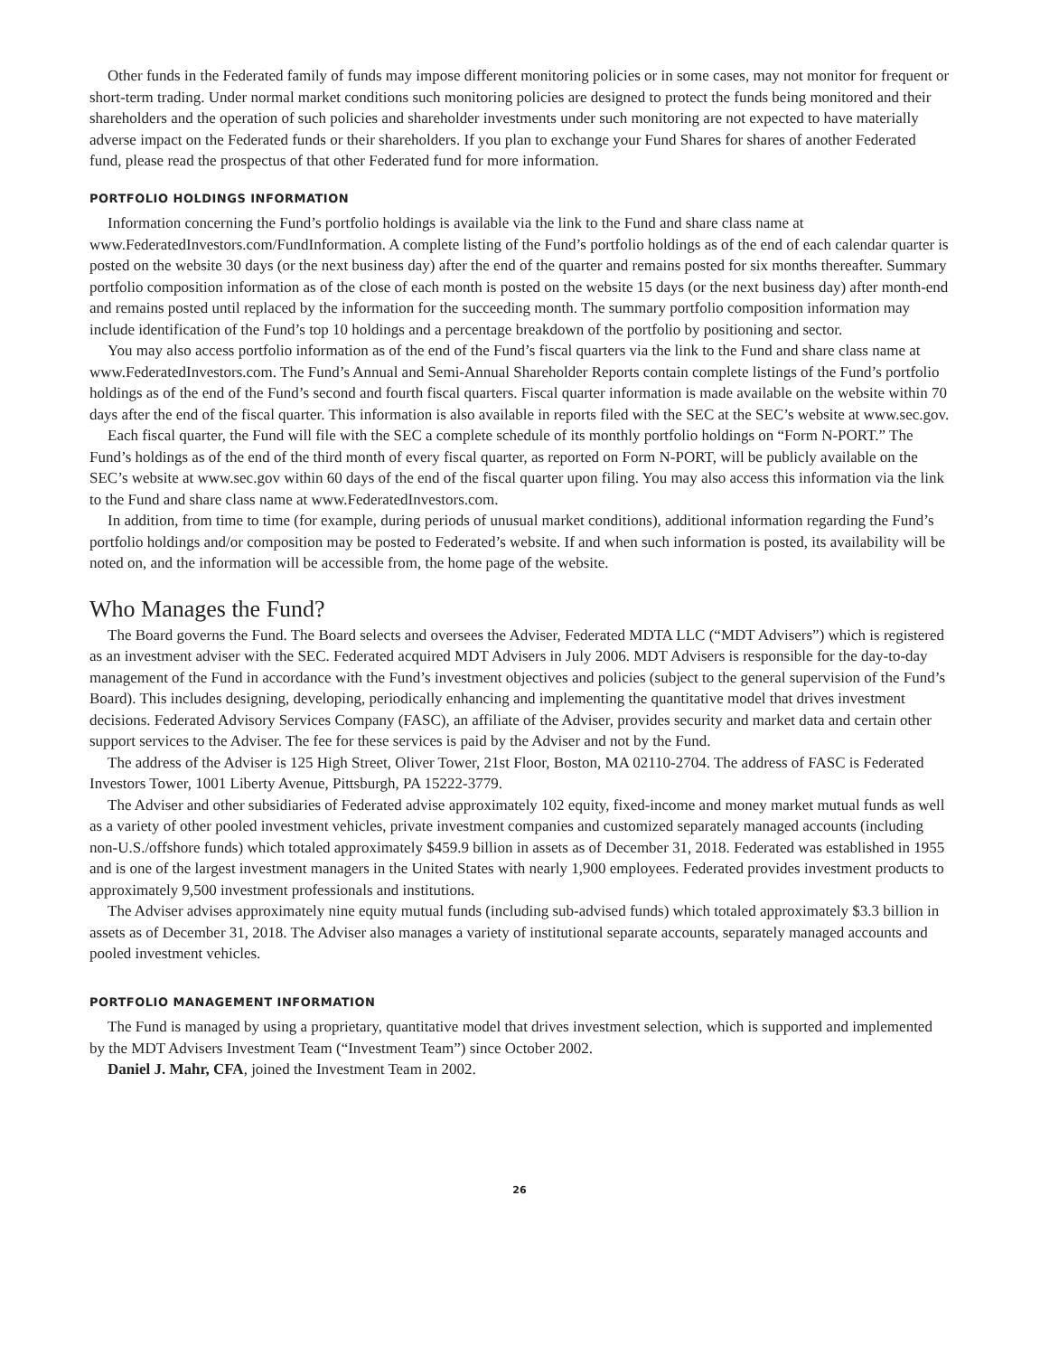Other funds in the Federated family of funds may impose different monitoring policies or in some cases, may not monitor for frequent or short-term trading. Under normal market conditions such monitoring policies are designed to protect the funds being monitored and their shareholders and the operation of such policies and shareholder investments under such monitoring are not expected to have materially adverse impact on the Federated funds or their shareholders. If you plan to exchange your Fund Shares for shares of another Federated fund, please read the prospectus of that other Federated fund for more information.
PORTFOLIO HOLDINGS INFORMATION
Information concerning the Fund’s portfolio holdings is available via the link to the Fund and share class name at www.FederatedInvestors.com/FundInformation. A complete listing of the Fund’s portfolio holdings as of the end of each calendar quarter is posted on the website 30 days (or the next business day) after the end of the quarter and remains posted for six months thereafter. Summary portfolio composition information as of the close of each month is posted on the website 15 days (or the next business day) after month-end and remains posted until replaced by the information for the succeeding month. The summary portfolio composition information may include identification of the Fund’s top 10 holdings and a percentage breakdown of the portfolio by positioning and sector.
You may also access portfolio information as of the end of the Fund’s fiscal quarters via the link to the Fund and share class name at www.FederatedInvestors.com. The Fund’s Annual and Semi-Annual Shareholder Reports contain complete listings of the Fund’s portfolio holdings as of the end of the Fund’s second and fourth fiscal quarters. Fiscal quarter information is made available on the website within 70 days after the end of the fiscal quarter. This information is also available in reports filed with the SEC at the SEC’s website at www.sec.gov.
Each fiscal quarter, the Fund will file with the SEC a complete schedule of its monthly portfolio holdings on “Form N-PORT.” The Fund’s holdings as of the end of the third month of every fiscal quarter, as reported on Form N-PORT, will be publicly available on the SEC’s website at www.sec.gov within 60 days of the end of the fiscal quarter upon filing. You may also access this information via the link to the Fund and share class name at www.FederatedInvestors.com.
In addition, from time to time (for example, during periods of unusual market conditions), additional information regarding the Fund’s portfolio holdings and/or composition may be posted to Federated’s website. If and when such information is posted, its availability will be noted on, and the information will be accessible from, the home page of the website.
Who Manages the Fund?
The Board governs the Fund. The Board selects and oversees the Adviser, Federated MDTA LLC (“MDT Advisers”) which is registered as an investment adviser with the SEC. Federated acquired MDT Advisers in July 2006. MDT Advisers is responsible for the day-to-day management of the Fund in accordance with the Fund’s investment objectives and policies (subject to the general supervision of the Fund’s Board). This includes designing, developing, periodically enhancing and implementing the quantitative model that drives investment decisions. Federated Advisory Services Company (FASC), an affiliate of the Adviser, provides security and market data and certain other support services to the Adviser. The fee for these services is paid by the Adviser and not by the Fund.
The address of the Adviser is 125 High Street, Oliver Tower, 21st Floor, Boston, MA 02110-2704. The address of FASC is Federated Investors Tower, 1001 Liberty Avenue, Pittsburgh, PA 15222-3779.
The Adviser and other subsidiaries of Federated advise approximately 102 equity, fixed-income and money market mutual funds as well as a variety of other pooled investment vehicles, private investment companies and customized separately managed accounts (including non-U.S./offshore funds) which totaled approximately $459.9 billion in assets as of December 31, 2018. Federated was established in 1955 and is one of the largest investment managers in the United States with nearly 1,900 employees. Federated provides investment products to approximately 9,500 investment professionals and institutions.
The Adviser advises approximately nine equity mutual funds (including sub-advised funds) which totaled approximately $3.3 billion in assets as of December 31, 2018. The Adviser also manages a variety of institutional separate accounts, separately managed accounts and pooled investment vehicles.
PORTFOLIO MANAGEMENT INFORMATION
The Fund is managed by using a proprietary, quantitative model that drives investment selection, which is supported and implemented by the MDT Advisers Investment Team (“Investment Team”) since October 2002.
Daniel J. Mahr, CFA, joined the Investment Team in 2002.
26